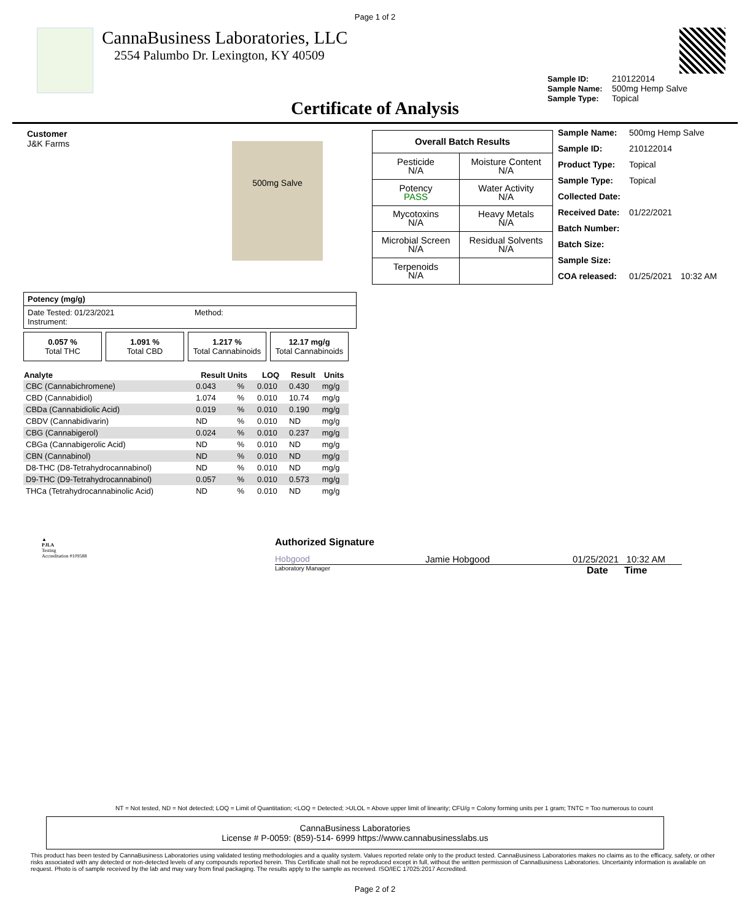Page 1 of 2
CannaBusiness Laboratories, LLC
2554 Palumbo Dr. Lexington, KY 40509
Sample ID: 210122014
Sample Name: 500mg Hemp Salve
Sample Type: Topical
Certificate of Analysis
Customer
J&K Farms
500mg Salve
| Overall Batch Results | |
| Pesticide N/A | Moisture Content N/A |
| Potency PASS | Water Activity N/A |
| Mycotoxins N/A | Heavy Metals N/A |
| Microbial Screen N/A | Residual Solvents N/A |
| Terpenoids N/A | |
| Sample Name: | 500mg Hemp Salve | |
| Sample ID: | 210122014 | |
| Product Type: | Topical | |
| Sample Type: | Topical | |
| Collected Date: | | |
| Received Date: | 01/22/2021 | |
| Batch Number: | | |
| Batch Size: | | |
| Sample Size: | | |
| COA released: | 01/25/2021 | 10:32 AM |
Potency (mg/g)
Date Tested: 01/23/2021
Instrument:
Method:
0.057 %
Total THC 1.091 %
Total CBD 1.217 %
Total Cannabinoids 12.17 mg/g
Total Cannabinoids
| Analyte | Result Units | | LOQ | Result | Units |
| --- | --- | --- | --- | --- | --- |
| CBC (Cannabichromene) | 0.043 | % | 0.010 | 0.430 | mg/g |
| CBD (Cannabidiol) | 1.074 | % | 0.010 | 10.74 | mg/g |
| CBDa (Cannabidiolic Acid) | 0.019 | % | 0.010 | 0.190 | mg/g |
| CBDV (Cannabidivarin) | ND | % | 0.010 | ND | mg/g |
| CBG (Cannabigerol) | 0.024 | % | 0.010 | 0.237 | mg/g |
| CBGa (Cannabigerolic Acid) | ND | % | 0.010 | ND | mg/g |
| CBN (Cannabinol) | ND | % | 0.010 | ND | mg/g |
| D8-THC (D8-Tetrahydrocannabinol) | ND | % | 0.010 | ND | mg/g |
| D9-THC (D9-Tetrahydrocannabinol) | 0.057 | % | 0.010 | 0.573 | mg/g |
| THCa (Tetrahydrocannabinolic Acid) | ND | % | 0.010 | ND | mg/g |
▲
PJLA
Testing
Accreditation #109588
Authorized Signature
Hobgood Jamie Hobgood 01/25/2021 10:32 AM
Laboratory Manager Date Time
NT = Not tested, ND = Not detected; LOQ = Limit of Quantitation; <LOQ = Detected; >ULOL = Above upper limit of linearity; CFU/g = Colony forming units per 1 gram; TNTC = Too numerous to count
CannaBusiness Laboratories
License # P-0059: (859)-514- 6999 https://www.cannabusinesslabs.us
This product has been tested by CannaBusiness Laboratories using validated testing methodologies and a quality system. Values reported relate only to the product tested. CannaBusiness Laboratories makes no claims as to the efficacy, safety, or other risks associated with any detected or non-detected levels of any compounds reported herein. This Certificate shall not be reproduced except in full, without the written permission of CannaBusiness Laboratories. Uncertainty information is available on request. Photo is of sample received by the lab and may vary from final packaging. The results apply to the sample as received. ISO/IEC 17025:2017 Accredited.
Page 2 of 2